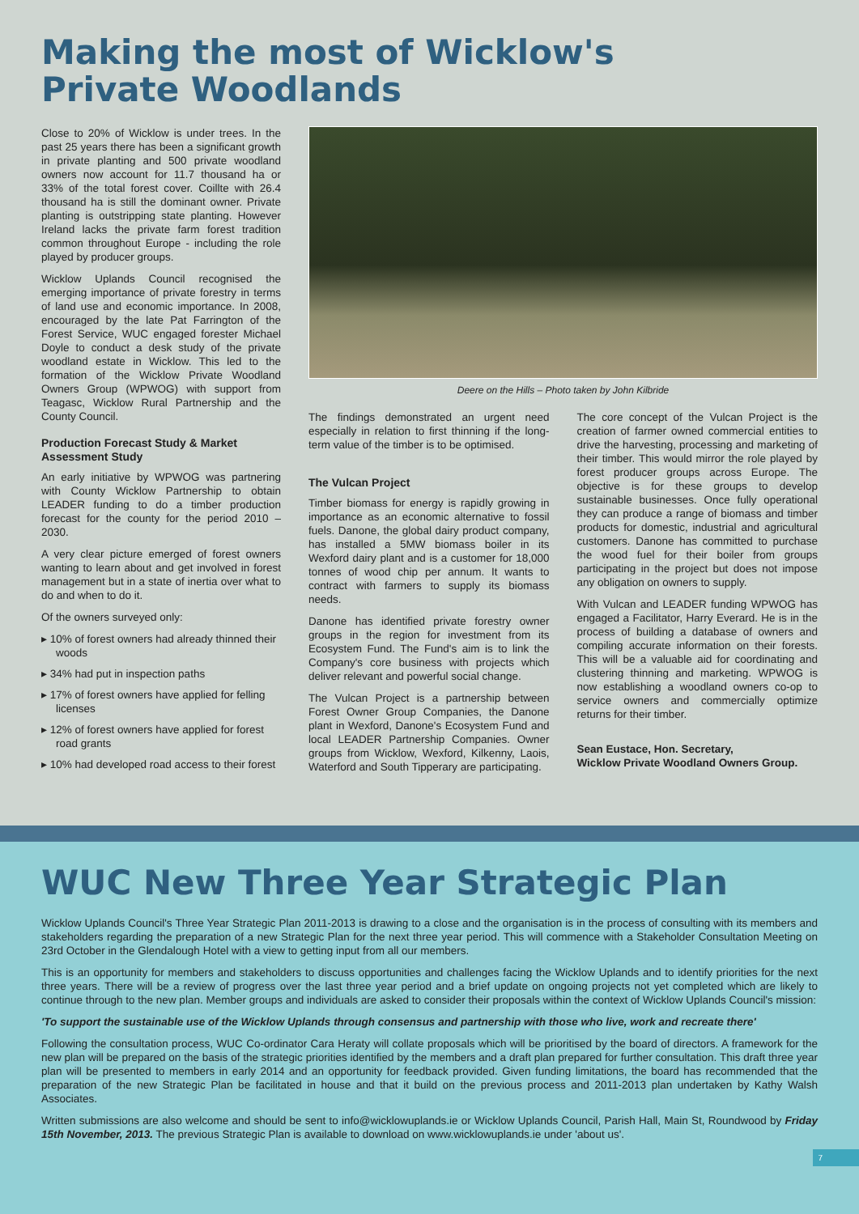Making the most of Wicklow's
Private Woodlands
Close to 20% of Wicklow is under trees. In the past 25 years there has been a significant growth in private planting and 500 private woodland owners now account for 11.7 thousand ha or 33% of the total forest cover. Coillte with 26.4 thousand ha is still the dominant owner. Private planting is outstripping state planting. However Ireland lacks the private farm forest tradition common throughout Europe - including the role played by producer groups.
Wicklow Uplands Council recognised the emerging importance of private forestry in terms of land use and economic importance. In 2008, encouraged by the late Pat Farrington of the Forest Service, WUC engaged forester Michael Doyle to conduct a desk study of the private woodland estate in Wicklow. This led to the formation of the Wicklow Private Woodland Owners Group (WPWOG) with support from Teagasc, Wicklow Rural Partnership and the County Council.
Production Forecast Study & Market Assessment Study
An early initiative by WPWOG was partnering with County Wicklow Partnership to obtain LEADER funding to do a timber production forecast for the county for the period 2010 – 2030.
A very clear picture emerged of forest owners wanting to learn about and get involved in forest management but in a state of inertia over what to do and when to do it.
Of the owners surveyed only:
▸ 10% of forest owners had already thinned their woods
▸ 34% had put in inspection paths
▸ 17% of forest owners have applied for felling licenses
▸ 12% of forest owners have applied for forest road grants
▸ 10% had developed road access to their forest
Deere on the Hills – Photo taken by John Kilbride
The findings demonstrated an urgent need especially in relation to first thinning if the long-term value of the timber is to be optimised.
The Vulcan Project
Timber biomass for energy is rapidly growing in importance as an economic alternative to fossil fuels. Danone, the global dairy product company, has installed a 5MW biomass boiler in its Wexford dairy plant and is a customer for 18,000 tonnes of wood chip per annum. It wants to contract with farmers to supply its biomass needs.
Danone has identified private forestry owner groups in the region for investment from its Ecosystem Fund. The Fund's aim is to link the Company's core business with projects which deliver relevant and powerful social change.
The Vulcan Project is a partnership between Forest Owner Group Companies, the Danone plant in Wexford, Danone's Ecosystem Fund and local LEADER Partnership Companies. Owner groups from Wicklow, Wexford, Kilkenny, Laois, Waterford and South Tipperary are participating.
The core concept of the Vulcan Project is the creation of farmer owned commercial entities to drive the harvesting, processing and marketing of their timber. This would mirror the role played by forest producer groups across Europe. The objective is for these groups to develop sustainable businesses. Once fully operational they can produce a range of biomass and timber products for domestic, industrial and agricultural customers. Danone has committed to purchase the wood fuel for their boiler from groups participating in the project but does not impose any obligation on owners to supply.
With Vulcan and LEADER funding WPWOG has engaged a Facilitator, Harry Everard. He is in the process of building a database of owners and compiling accurate information on their forests. This will be a valuable aid for coordinating and clustering thinning and marketing. WPWOG is now establishing a woodland owners co-op to service owners and commercially optimize returns for their timber.
Sean Eustace, Hon. Secretary,
Wicklow Private Woodland Owners Group.
WUC New Three Year Strategic Plan
Wicklow Uplands Council's Three Year Strategic Plan 2011-2013 is drawing to a close and the organisation is in the process of consulting with its members and stakeholders regarding the preparation of a new Strategic Plan for the next three year period. This will commence with a Stakeholder Consultation Meeting on 23rd October in the Glendalough Hotel with a view to getting input from all our members.
This is an opportunity for members and stakeholders to discuss opportunities and challenges facing the Wicklow Uplands and to identify priorities for the next three years. There will be a review of progress over the last three year period and a brief update on ongoing projects not yet completed which are likely to continue through to the new plan. Member groups and individuals are asked to consider their proposals within the context of Wicklow Uplands Council's mission:
'To support the sustainable use of the Wicklow Uplands through consensus and partnership with those who live, work and recreate there'
Following the consultation process, WUC Co-ordinator Cara Heraty will collate proposals which will be prioritised by the board of directors. A framework for the new plan will be prepared on the basis of the strategic priorities identified by the members and a draft plan prepared for further consultation. This draft three year plan will be presented to members in early 2014 and an opportunity for feedback provided. Given funding limitations, the board has recommended that the preparation of the new Strategic Plan be facilitated in house and that it build on the previous process and 2011-2013 plan undertaken by Kathy Walsh Associates.
Written submissions are also welcome and should be sent to info@wicklowuplands.ie or Wicklow Uplands Council, Parish Hall, Main St, Roundwood by Friday 15th November, 2013. The previous Strategic Plan is available to download on www.wicklowuplands.ie under 'about us'.
7